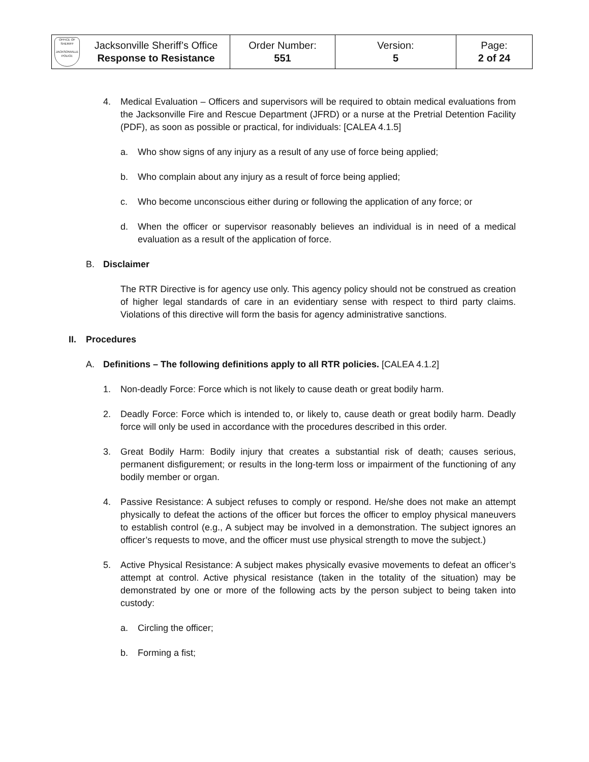| OFFICE OF SHERIFF JACKSONVILLE POLICE | Jacksonville Sheriff’s Office Response to Resistance | Order Number: 551 | Version: 5 | Page: 2 of 24 |
4. Medical Evaluation – Officers and supervisors will be required to obtain medical evaluations from the Jacksonville Fire and Rescue Department (JFRD) or a nurse at the Pretrial Detention Facility (PDF), as soon as possible or practical, for individuals: [CALEA 4.1.5]
a. Who show signs of any injury as a result of any use of force being applied;
b. Who complain about any injury as a result of force being applied;
c. Who become unconscious either during or following the application of any force; or
d. When the officer or supervisor reasonably believes an individual is in need of a medical evaluation as a result of the application of force.
B. Disclaimer
The RTR Directive is for agency use only. This agency policy should not be construed as creation of higher legal standards of care in an evidentiary sense with respect to third party claims. Violations of this directive will form the basis for agency administrative sanctions.
II. Procedures
A. Definitions – The following definitions apply to all RTR policies. [CALEA 4.1.2]
1. Non-deadly Force: Force which is not likely to cause death or great bodily harm.
2. Deadly Force: Force which is intended to, or likely to, cause death or great bodily harm. Deadly force will only be used in accordance with the procedures described in this order.
3. Great Bodily Harm: Bodily injury that creates a substantial risk of death; causes serious, permanent disfigurement; or results in the long-term loss or impairment of the functioning of any bodily member or organ.
4. Passive Resistance: A subject refuses to comply or respond. He/she does not make an attempt physically to defeat the actions of the officer but forces the officer to employ physical maneuvers to establish control (e.g., A subject may be involved in a demonstration. The subject ignores an officer’s requests to move, and the officer must use physical strength to move the subject.)
5. Active Physical Resistance: A subject makes physically evasive movements to defeat an officer’s attempt at control. Active physical resistance (taken in the totality of the situation) may be demonstrated by one or more of the following acts by the person subject to being taken into custody:
a. Circling the officer;
b. Forming a fist;